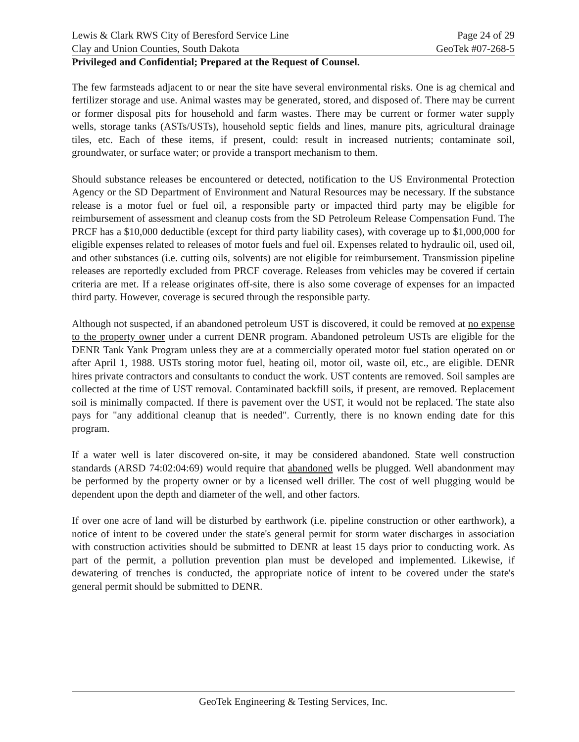Lewis & Clark RWS City of Beresford Service Line
Clay and Union Counties, South Dakota
Page 24 of 29
GeoTek #07-268-5
Privileged and Confidential; Prepared at the Request of Counsel.
The few farmsteads adjacent to or near the site have several environmental risks. One is ag chemical and fertilizer storage and use. Animal wastes may be generated, stored, and disposed of. There may be current or former disposal pits for household and farm wastes. There may be current or former water supply wells, storage tanks (ASTs/USTs), household septic fields and lines, manure pits, agricultural drainage tiles, etc. Each of these items, if present, could: result in increased nutrients; contaminate soil, groundwater, or surface water; or provide a transport mechanism to them.
Should substance releases be encountered or detected, notification to the US Environmental Protection Agency or the SD Department of Environment and Natural Resources may be necessary. If the substance release is a motor fuel or fuel oil, a responsible party or impacted third party may be eligible for reimbursement of assessment and cleanup costs from the SD Petroleum Release Compensation Fund. The PRCF has a $10,000 deductible (except for third party liability cases), with coverage up to $1,000,000 for eligible expenses related to releases of motor fuels and fuel oil. Expenses related to hydraulic oil, used oil, and other substances (i.e. cutting oils, solvents) are not eligible for reimbursement. Transmission pipeline releases are reportedly excluded from PRCF coverage. Releases from vehicles may be covered if certain criteria are met. If a release originates off-site, there is also some coverage of expenses for an impacted third party. However, coverage is secured through the responsible party.
Although not suspected, if an abandoned petroleum UST is discovered, it could be removed at no expense to the property owner under a current DENR program. Abandoned petroleum USTs are eligible for the DENR Tank Yank Program unless they are at a commercially operated motor fuel station operated on or after April 1, 1988. USTs storing motor fuel, heating oil, motor oil, waste oil, etc., are eligible. DENR hires private contractors and consultants to conduct the work. UST contents are removed. Soil samples are collected at the time of UST removal. Contaminated backfill soils, if present, are removed. Replacement soil is minimally compacted. If there is pavement over the UST, it would not be replaced. The state also pays for "any additional cleanup that is needed". Currently, there is no known ending date for this program.
If a water well is later discovered on-site, it may be considered abandoned. State well construction standards (ARSD 74:02:04:69) would require that abandoned wells be plugged. Well abandonment may be performed by the property owner or by a licensed well driller. The cost of well plugging would be dependent upon the depth and diameter of the well, and other factors.
If over one acre of land will be disturbed by earthwork (i.e. pipeline construction or other earthwork), a notice of intent to be covered under the state's general permit for storm water discharges in association with construction activities should be submitted to DENR at least 15 days prior to conducting work. As part of the permit, a pollution prevention plan must be developed and implemented. Likewise, if dewatering of trenches is conducted, the appropriate notice of intent to be covered under the state's general permit should be submitted to DENR.
GeoTek Engineering & Testing Services, Inc.